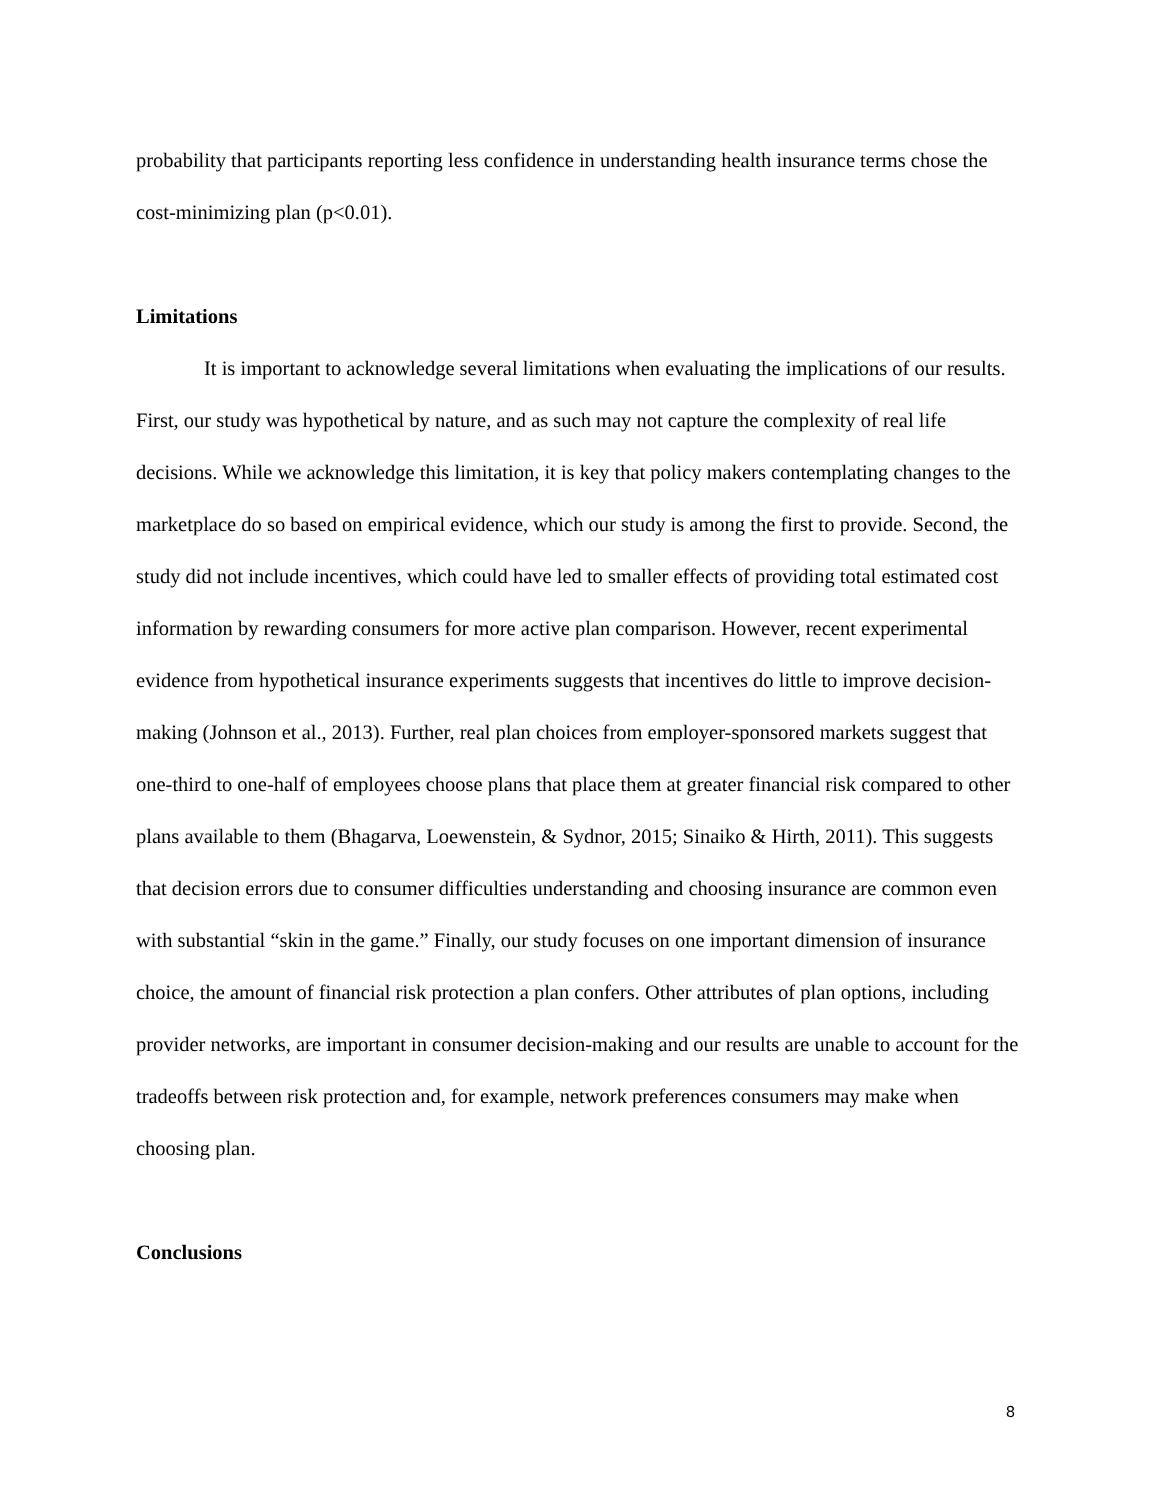probability that participants reporting less confidence in understanding health insurance terms chose the cost-minimizing plan (p<0.01).
Limitations
It is important to acknowledge several limitations when evaluating the implications of our results. First, our study was hypothetical by nature, and as such may not capture the complexity of real life decisions. While we acknowledge this limitation, it is key that policy makers contemplating changes to the marketplace do so based on empirical evidence, which our study is among the first to provide. Second, the study did not include incentives, which could have led to smaller effects of providing total estimated cost information by rewarding consumers for more active plan comparison. However, recent experimental evidence from hypothetical insurance experiments suggests that incentives do little to improve decision-making (Johnson et al., 2013). Further, real plan choices from employer-sponsored markets suggest that one-third to one-half of employees choose plans that place them at greater financial risk compared to other plans available to them (Bhagarva, Loewenstein, & Sydnor, 2015; Sinaiko & Hirth, 2011). This suggests that decision errors due to consumer difficulties understanding and choosing insurance are common even with substantial “skin in the game.” Finally, our study focuses on one important dimension of insurance choice, the amount of financial risk protection a plan confers. Other attributes of plan options, including provider networks, are important in consumer decision-making and our results are unable to account for the tradeoffs between risk protection and, for example, network preferences consumers may make when choosing plan.
Conclusions
8